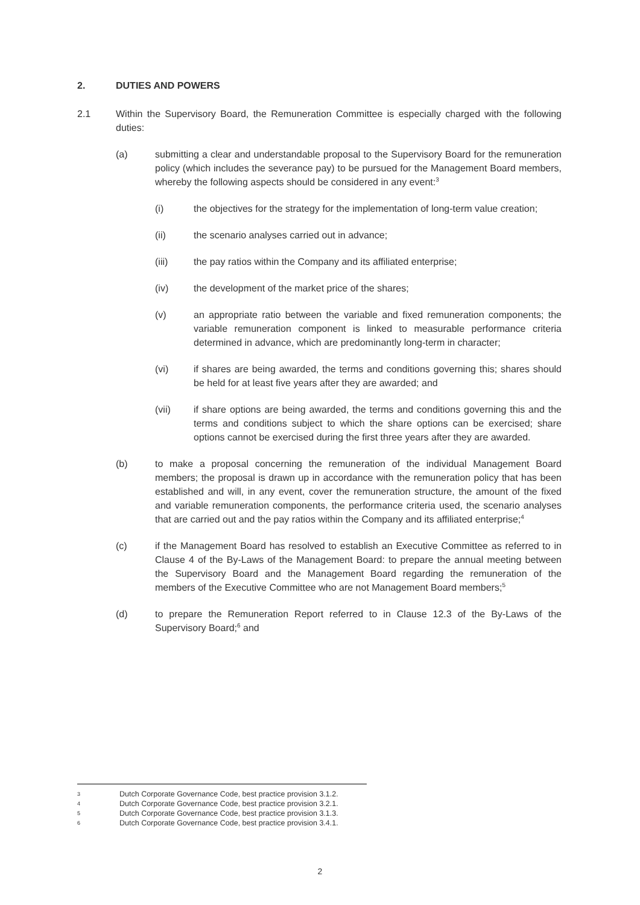2. DUTIES AND POWERS
2.1 Within the Supervisory Board, the Remuneration Committee is especially charged with the following duties:
(a) submitting a clear and understandable proposal to the Supervisory Board for the remuneration policy (which includes the severance pay) to be pursued for the Management Board members, whereby the following aspects should be considered in any event:<sup>3</sup>
(i) the objectives for the strategy for the implementation of long-term value creation;
(ii) the scenario analyses carried out in advance;
(iii) the pay ratios within the Company and its affiliated enterprise;
(iv) the development of the market price of the shares;
(v) an appropriate ratio between the variable and fixed remuneration components; the variable remuneration component is linked to measurable performance criteria determined in advance, which are predominantly long-term in character;
(vi) if shares are being awarded, the terms and conditions governing this; shares should be held for at least five years after they are awarded; and
(vii) if share options are being awarded, the terms and conditions governing this and the terms and conditions subject to which the share options can be exercised; share options cannot be exercised during the first three years after they are awarded.
(b) to make a proposal concerning the remuneration of the individual Management Board members; the proposal is drawn up in accordance with the remuneration policy that has been established and will, in any event, cover the remuneration structure, the amount of the fixed and variable remuneration components, the performance criteria used, the scenario analyses that are carried out and the pay ratios within the Company and its affiliated enterprise;<sup>4</sup>
(c) if the Management Board has resolved to establish an Executive Committee as referred to in Clause 4 of the By-Laws of the Management Board: to prepare the annual meeting between the Supervisory Board and the Management Board regarding the remuneration of the members of the Executive Committee who are not Management Board members;<sup>5</sup>
(d) to prepare the Remuneration Report referred to in Clause 12.3 of the By-Laws of the Supervisory Board;<sup>6</sup> and
3 Dutch Corporate Governance Code, best practice provision 3.1.2.
4 Dutch Corporate Governance Code, best practice provision 3.2.1.
5 Dutch Corporate Governance Code, best practice provision 3.1.3.
6 Dutch Corporate Governance Code, best practice provision 3.4.1.
2